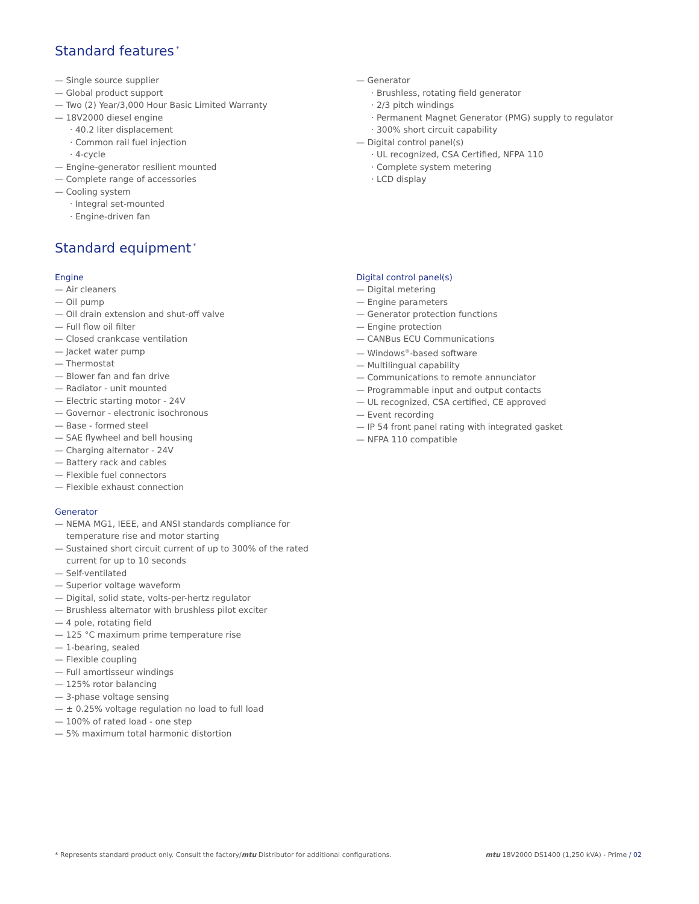Standard features<sup>*</sup>
— Single source supplier
— Global product support
— Two (2) Year/3,000 Hour Basic Limited Warranty
— 18V2000 diesel engine
· 40.2 liter displacement
· Common rail fuel injection
· 4-cycle
— Engine-generator resilient mounted
— Complete range of accessories
— Cooling system
· Integral set-mounted
· Engine-driven fan
— Generator
· Brushless, rotating field generator
· 2/3 pitch windings
· Permanent Magnet Generator (PMG) supply to regulator
· 300% short circuit capability
— Digital control panel(s)
· UL recognized, CSA Certified, NFPA 110
· Complete system metering
· LCD display
Standard equipment<sup>*</sup>
Engine
— Air cleaners
— Oil pump
— Oil drain extension and shut-off valve
— Full flow oil filter
— Closed crankcase ventilation
— Jacket water pump
— Thermostat
— Blower fan and fan drive
— Radiator - unit mounted
— Electric starting motor - 24V
— Governor - electronic isochronous
— Base - formed steel
— SAE flywheel and bell housing
— Charging alternator - 24V
— Battery rack and cables
— Flexible fuel connectors
— Flexible exhaust connection
Generator
— NEMA MG1, IEEE, and ANSI standards compliance for temperature rise and motor starting
— Sustained short circuit current of up to 300% of the rated current for up to 10 seconds
— Self-ventilated
— Superior voltage waveform
— Digital, solid state, volts-per-hertz regulator
— Brushless alternator with brushless pilot exciter
— 4 pole, rotating field
— 125 °C maximum prime temperature rise
— 1-bearing, sealed
— Flexible coupling
— Full amortisseur windings
— 125% rotor balancing
— 3-phase voltage sensing
— ± 0.25% voltage regulation no load to full load
— 100% of rated load - one step
— 5% maximum total harmonic distortion
Digital control panel(s)
— Digital metering
— Engine parameters
— Generator protection functions
— Engine protection
— CANBus ECU Communications
— Windows<sup>®</sup>-based software
— Multilingual capability
— Communications to remote annunciator
— Programmable input and output contacts
— UL recognized, CSA certified, CE approved
— Event recording
— IP 54 front panel rating with integrated gasket
— NFPA 110 compatible
* Represents standard product only. Consult the factory/mtu Distributor for additional configurations. mtu 18V2000 DS1400 (1,250 kVA) - Prime / 02